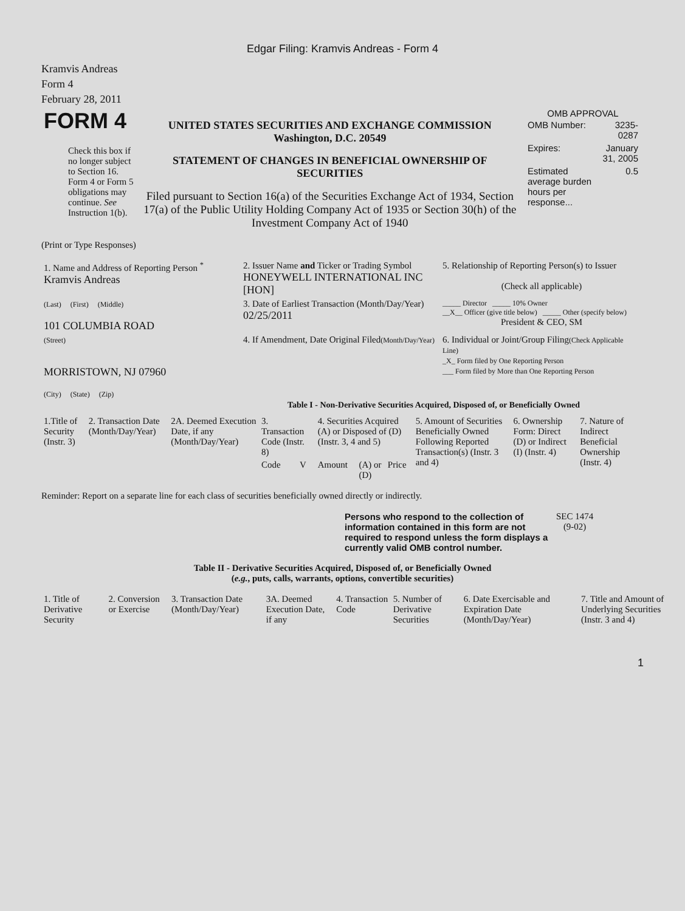Edgar Filing: Kramvis Andreas - Form 4
Kramvis Andreas
Form 4
February 28, 2011
| FORM 4 Check this box if no longer subject to Section 16. Form 4 or Form 5 obligations may continue. See Instruction 1(b). | UNITED STATES SECURITIES AND EXCHANGE COMMISSION Washington, D.C. 20549 STATEMENT OF CHANGES IN BENEFICIAL OWNERSHIP OF SECURITIES Filed pursuant to Section 16(a) of the Securities Exchange Act of 1934, Section 17(a) of the Public Utility Holding Company Act of 1935 or Section 30(h) of the Investment Company Act of 1940 | OMB APPROVAL / OMB Number: / 3235-0287 / / Expires: / January 31, 2005 / / Estimated average burden hours per response... / 0.5 / |
(Print or Type Responses)
| 1. Name and Address of Reporting Person <sup>*</sup> Kramvis Andreas | 2. Issuer Name and Ticker or Trading Symbol HONEYWELL INTERNATIONAL INC [HON] | 5. Relationship of Reporting Person(s) to Issuer (Check all applicable) |
| (Last) (First) (Middle) 101 COLUMBIA ROAD | 3. Date of Earliest Transaction (Month/Day/Year) 02/25/2011 | _____ Director _____ 10% Owner __X__ Officer (give title below) _____ Other (specify below) President & CEO, SM |
| (Street) MORRISTOWN, NJ 07960 (City) (State) (Zip) | 4. If Amendment, Date Original Filed (Month/Day/Year) | 6. Individual or Joint/Group Filing (Check Applicable Line) _X_ Form filed by One Reporting Person ___ Form filed by More than One Reporting Person |
Table I - Non-Derivative Securities Acquired, Disposed of, or Beneficially Owned
| 1.Title of Security (Instr. 3) | 2. Transaction Date (Month/Day/Year) | 2A. Deemed Execution Date, if any (Month/Day/Year) | 3. Transaction Code (Instr. 8) | | 4. Securities Acquired (A) or Disposed of (D) (Instr. 3, 4 and 5) | | | 5. Amount of Securities Beneficially Owned Following Reported Transaction(s) (Instr. 3 and 4) | 6. Ownership Form: Direct (D) or Indirect (I) (Instr. 4) | 7. Nature of Indirect Beneficial Ownership (Instr. 4) |
| --- | --- | --- | --- | --- | --- | --- | --- | --- | --- | --- |
| | | | Code | V | Amount | (A) or (D) | Price | | | |
Reminder: Report on a separate line for each class of securities beneficially owned directly or indirectly.
| Persons who respond to the collection of information contained in this form are not required to respond unless the form displays a currently valid OMB control number. | SEC 1474 (9-02) |
Table II - Derivative Securities Acquired, Disposed of, or Beneficially Owned
(e.g., puts, calls, warrants, options, convertible securities)
| 1. Title of Derivative Security | 2. Conversion or Exercise | 3. Transaction Date (Month/Day/Year) | 3A. Deemed Execution Date, if any | 4. Transaction Code | 5. Number of Derivative Securities | 6. Date Exercisable and Expiration Date (Month/Day/Year) | 7. Title and Amount of Underlying Securities (Instr. 3 and 4) |
| --- | --- | --- | --- | --- | --- | --- | --- |
1